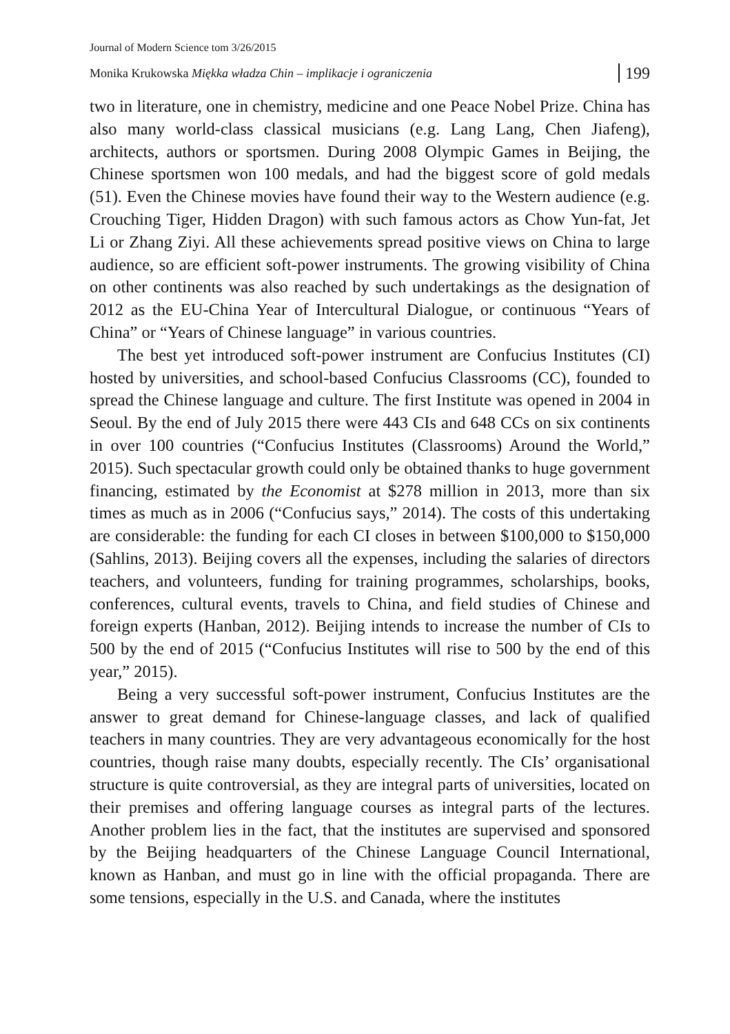Journal of Modern Science tom 3/26/2015
Monika Krukowska Miękka władza Chin – implikacje i ograniczenia 199
two in literature, one in chemistry, medicine and one Peace Nobel Prize. China has also many world-class classical musicians (e.g. Lang Lang, Chen Jiafeng), architects, authors or sportsmen. During 2008 Olympic Games in Beijing, the Chinese sportsmen won 100 medals, and had the biggest score of gold medals (51). Even the Chinese movies have found their way to the Western audience (e.g. Crouching Tiger, Hidden Dragon) with such famous actors as Chow Yun-fat, Jet Li or Zhang Ziyi. All these achievements spread positive views on China to large audience, so are efficient soft-power instruments. The growing visibility of China on other continents was also reached by such undertakings as the designation of 2012 as the EU-China Year of Intercultural Dialogue, or continuous “Years of China” or “Years of Chinese language” in various countries.
The best yet introduced soft-power instrument are Confucius Institutes (CI) hosted by universities, and school-based Confucius Classrooms (CC), founded to spread the Chinese language and culture. The first Institute was opened in 2004 in Seoul. By the end of July 2015 there were 443 CIs and 648 CCs on six continents in over 100 countries (“Confucius Institutes (Classrooms) Around the World,” 2015). Such spectacular growth could only be obtained thanks to huge government financing, estimated by the Economist at $278 million in 2013, more than six times as much as in 2006 (“Confucius says,” 2014). The costs of this undertaking are considerable: the funding for each CI closes in between $100,000 to $150,000 (Sahlins, 2013). Beijing covers all the expenses, including the salaries of directors teachers, and volunteers, funding for training programmes, scholarships, books, conferences, cultural events, travels to China, and field studies of Chinese and foreign experts (Hanban, 2012). Beijing intends to increase the number of CIs to 500 by the end of 2015 (“Confucius Institutes will rise to 500 by the end of this year,” 2015).
Being a very successful soft-power instrument, Confucius Institutes are the answer to great demand for Chinese-language classes, and lack of qualified teachers in many countries. They are very advantageous economically for the host countries, though raise many doubts, especially recently. The CIs’ organisational structure is quite controversial, as they are integral parts of universities, located on their premises and offering language courses as integral parts of the lectures. Another problem lies in the fact, that the institutes are supervised and sponsored by the Beijing headquarters of the Chinese Language Council International, known as Hanban, and must go in line with the official propaganda. There are some tensions, especially in the U.S. and Canada, where the institutes